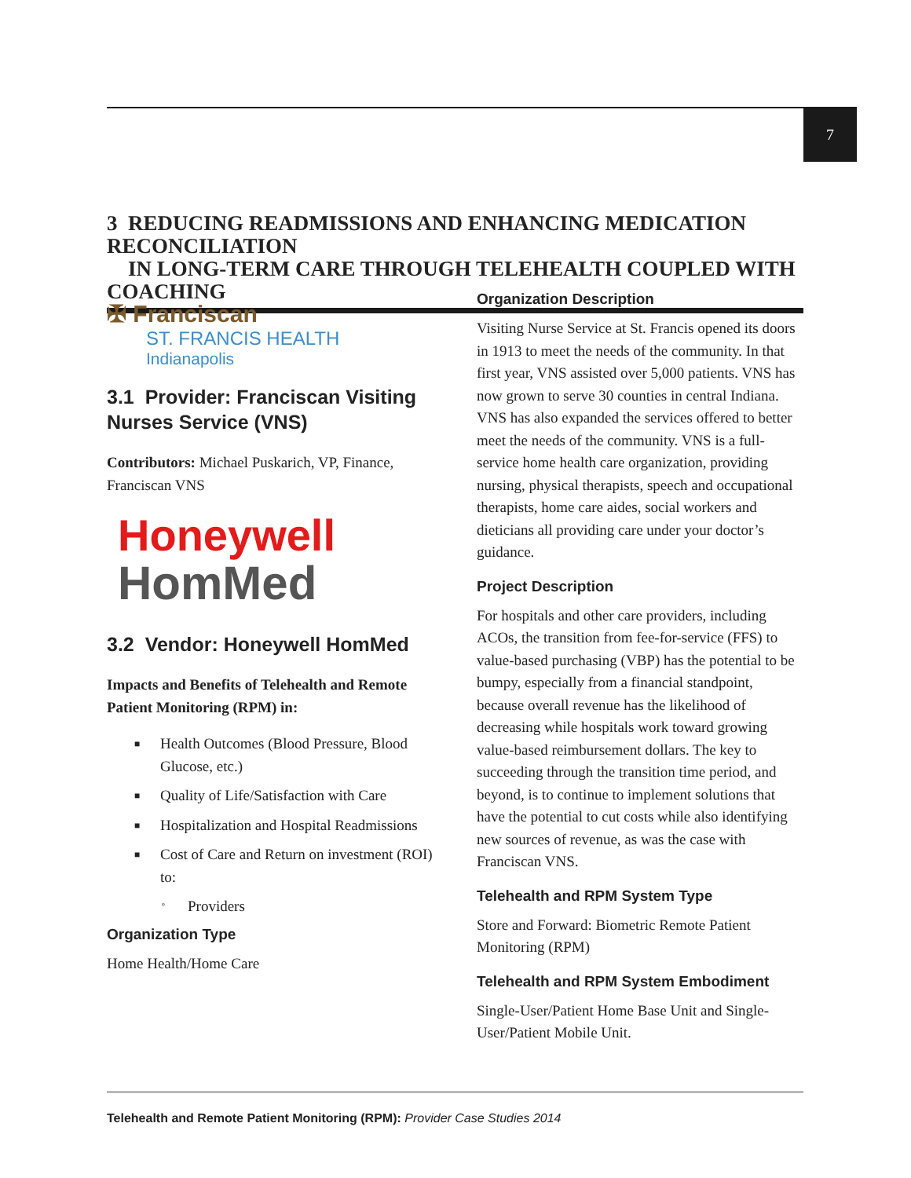7
3 REDUCING READMISSIONS AND ENHANCING MEDICATION RECONCILIATION
IN LONG-TERM CARE THROUGH TELEHEALTH COUPLED WITH COACHING
✠ Franciscan
ST. FRANCIS HEALTH
Indianapolis
3.1 Provider: Franciscan Visiting Nurses Service (VNS)
Contributors: Michael Puskarich, VP, Finance, Franciscan VNS
Honeywell
HomMed
3.2 Vendor: Honeywell HomMed
Impacts and Benefits of Telehealth and Remote Patient Monitoring (RPM) in:
■ Health Outcomes (Blood Pressure, Blood Glucose, etc.)
■ Quality of Life/Satisfaction with Care
■ Hospitalization and Hospital Readmissions
■ Cost of Care and Return on investment (ROI) to:
º Providers
Organization Type
Home Health/Home Care
Organization Description
Visiting Nurse Service at St. Francis opened its doors in 1913 to meet the needs of the community. In that first year, VNS assisted over 5,000 patients. VNS has now grown to serve 30 counties in central Indiana. VNS has also expanded the services offered to better meet the needs of the community. VNS is a full-service home health care organization, providing nursing, physical therapists, speech and occupational therapists, home care aides, social workers and dieticians all providing care under your doctor’s guidance.
Project Description
For hospitals and other care providers, including ACOs, the transition from fee-for-service (FFS) to value-based purchasing (VBP) has the potential to be bumpy, especially from a financial standpoint, because overall revenue has the likelihood of decreasing while hospitals work toward growing value-based reimbursement dollars. The key to succeeding through the transition time period, and beyond, is to continue to implement solutions that have the potential to cut costs while also identifying new sources of revenue, as was the case with Franciscan VNS.
Telehealth and RPM System Type
Store and Forward: Biometric Remote Patient Monitoring (RPM)
Telehealth and RPM System Embodiment
Single-User/Patient Home Base Unit and Single-User/Patient Mobile Unit.
Telehealth and Remote Patient Monitoring (RPM): Provider Case Studies 2014